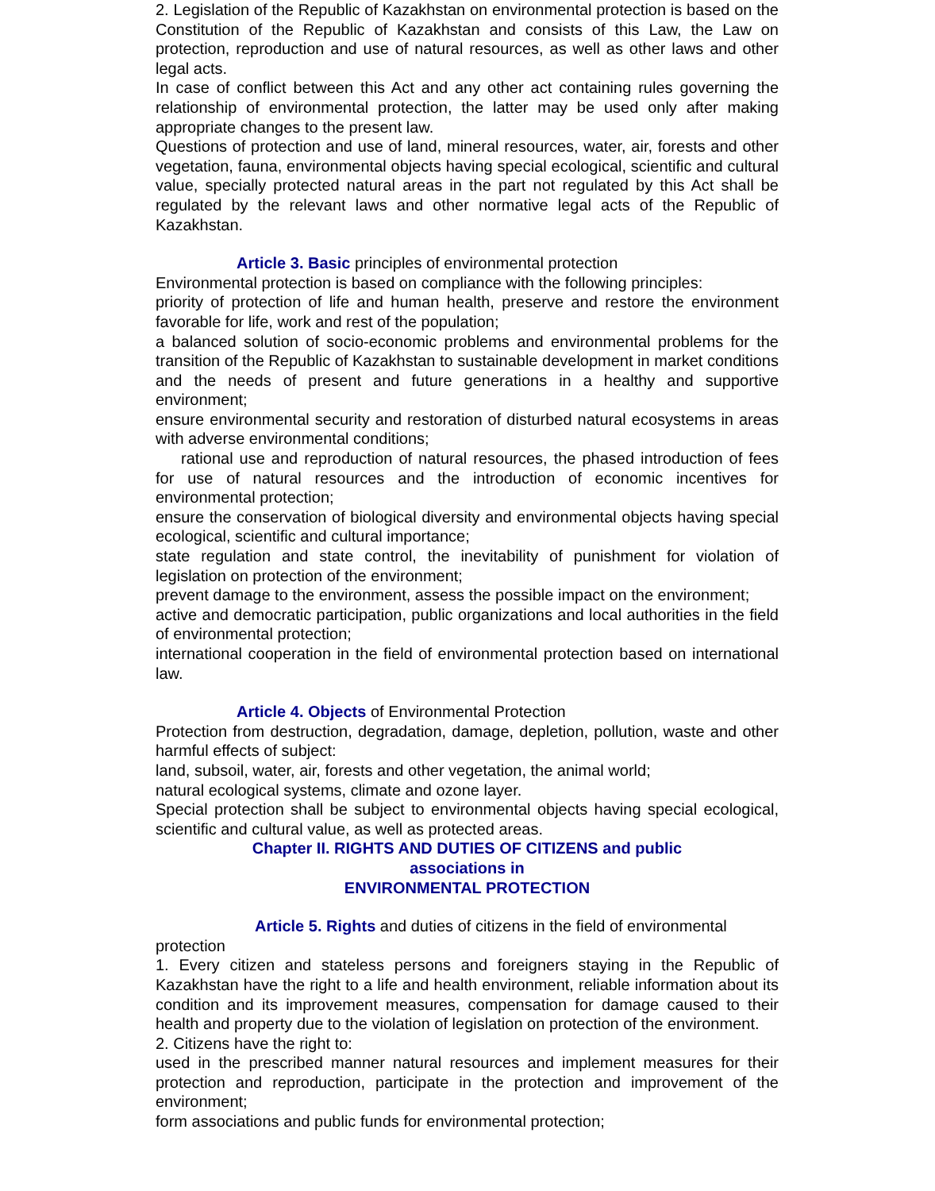2. Legislation of the Republic of Kazakhstan on environmental protection is based on the Constitution of the Republic of Kazakhstan and consists of this Law, the Law on protection, reproduction and use of natural resources, as well as other laws and other legal acts.
In case of conflict between this Act and any other act containing rules governing the relationship of environmental protection, the latter may be used only after making appropriate changes to the present law.
Questions of protection and use of land, mineral resources, water, air, forests and other vegetation, fauna, environmental objects having special ecological, scientific and cultural value, specially protected natural areas in the part not regulated by this Act shall be regulated by the relevant laws and other normative legal acts of the Republic of Kazakhstan.
Article 3. Basic principles of environmental protection
Environmental protection is based on compliance with the following principles:
priority of protection of life and human health, preserve and restore the environment favorable for life, work and rest of the population;
a balanced solution of socio-economic problems and environmental problems for the transition of the Republic of Kazakhstan to sustainable development in market conditions and the needs of present and future generations in a healthy and supportive environment;
ensure environmental security and restoration of disturbed natural ecosystems in areas with adverse environmental conditions;
rational use and reproduction of natural resources, the phased introduction of fees for use of natural resources and the introduction of economic incentives for environmental protection;
ensure the conservation of biological diversity and environmental objects having special ecological, scientific and cultural importance;
state regulation and state control, the inevitability of punishment for violation of legislation on protection of the environment;
prevent damage to the environment, assess the possible impact on the environment;
active and democratic participation, public organizations and local authorities in the field of environmental protection;
international cooperation in the field of environmental protection based on international law.
Article 4. Objects of Environmental Protection
Protection from destruction, degradation, damage, depletion, pollution, waste and other harmful effects of subject:
land, subsoil, water, air, forests and other vegetation, the animal world;
natural ecological systems, climate and ozone layer.
Special protection shall be subject to environmental objects having special ecological, scientific and cultural value, as well as protected areas.
Chapter II. RIGHTS AND DUTIES OF CITIZENS and public
associations in
ENVIRONMENTAL PROTECTION
Article 5. Rights and duties of citizens in the field of environmental
protection
1. Every citizen and stateless persons and foreigners staying in the Republic of Kazakhstan have the right to a life and health environment, reliable information about its condition and its improvement measures, compensation for damage caused to their health and property due to the violation of legislation on protection of the environment.
2. Citizens have the right to:
used in the prescribed manner natural resources and implement measures for their protection and reproduction, participate in the protection and improvement of the environment;
form associations and public funds for environmental protection;